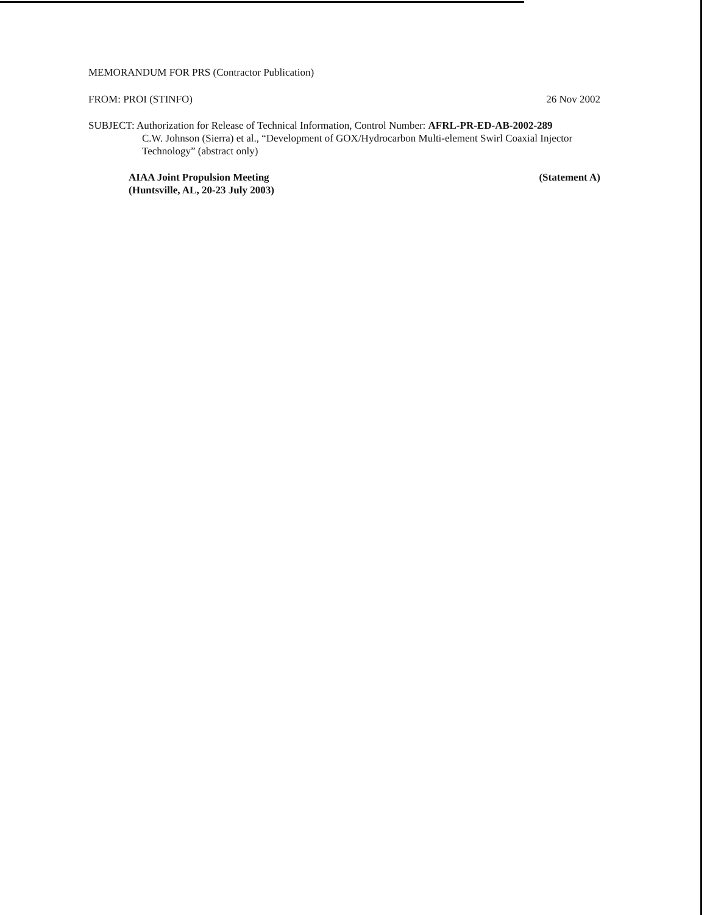MEMORANDUM FOR PRS (Contractor Publication)
FROM: PROI (STINFO) 26 Nov 2002
SUBJECT: Authorization for Release of Technical Information, Control Number: AFRL-PR-ED-AB-2002-289
C.W. Johnson (Sierra) et al., “Development of GOX/Hydrocarbon Multi-element Swirl Coaxial Injector Technology” (abstract only)
AIAA Joint Propulsion Meeting
(Huntsville, AL, 20-23 July 2003)
(Statement A)